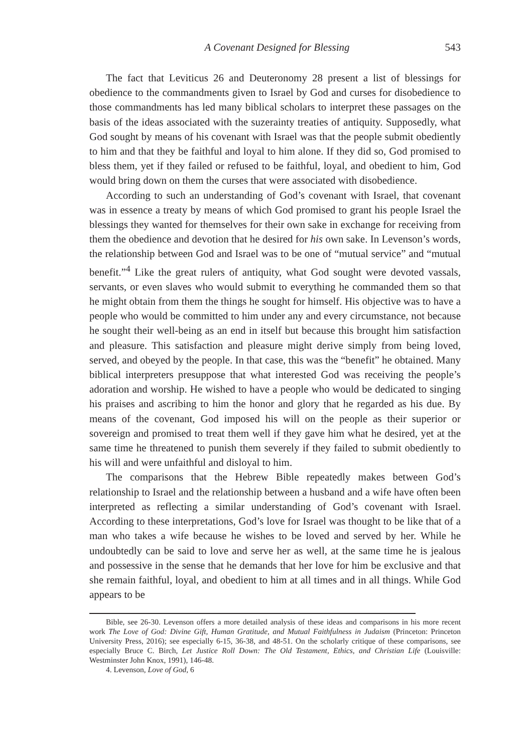A Covenant Designed for Blessing 543
The fact that Leviticus 26 and Deuteronomy 28 present a list of blessings for obedience to the commandments given to Israel by God and curses for disobedience to those commandments has led many biblical scholars to interpret these passages on the basis of the ideas associated with the suzerainty treaties of antiquity. Supposedly, what God sought by means of his covenant with Israel was that the people submit obediently to him and that they be faithful and loyal to him alone. If they did so, God promised to bless them, yet if they failed or refused to be faithful, loyal, and obedient to him, God would bring down on them the curses that were associated with disobedience.
According to such an understanding of God’s covenant with Israel, that covenant was in essence a treaty by means of which God promised to grant his people Israel the blessings they wanted for themselves for their own sake in exchange for receiving from them the obedience and devotion that he desired for his own sake. In Levenson’s words, the relationship between God and Israel was to be one of “mutual service” and “mutual benefit.”<sup>4</sup> Like the great rulers of antiquity, what God sought were devoted vassals, servants, or even slaves who would submit to everything he commanded them so that he might obtain from them the things he sought for himself. His objective was to have a people who would be committed to him under any and every circumstance, not because he sought their well-being as an end in itself but because this brought him satisfaction and pleasure. This satisfaction and pleasure might derive simply from being loved, served, and obeyed by the people. In that case, this was the “benefit” he obtained. Many biblical interpreters presuppose that what interested God was receiving the people’s adoration and worship. He wished to have a people who would be dedicated to singing his praises and ascribing to him the honor and glory that he regarded as his due. By means of the covenant, God imposed his will on the people as their superior or sovereign and promised to treat them well if they gave him what he desired, yet at the same time he threatened to punish them severely if they failed to submit obediently to his will and were unfaithful and disloyal to him.
The comparisons that the Hebrew Bible repeatedly makes between God’s relationship to Israel and the relationship between a husband and a wife have often been interpreted as reflecting a similar understanding of God’s covenant with Israel. According to these interpretations, God’s love for Israel was thought to be like that of a man who takes a wife because he wishes to be loved and served by her. While he undoubtedly can be said to love and serve her as well, at the same time he is jealous and possessive in the sense that he demands that her love for him be exclusive and that she remain faithful, loyal, and obedient to him at all times and in all things. While God appears to be
Bible, see 26-30. Levenson offers a more detailed analysis of these ideas and comparisons in his more recent work The Love of God: Divine Gift, Human Gratitude, and Mutual Faithfulness in Judaism (Princeton: Princeton University Press, 2016); see especially 6-15, 36-38, and 48-51. On the scholarly critique of these comparisons, see especially Bruce C. Birch, Let Justice Roll Down: The Old Testament, Ethics, and Christian Life (Louisville: Westminster John Knox, 1991), 146-48.
4. Levenson, Love of God, 6